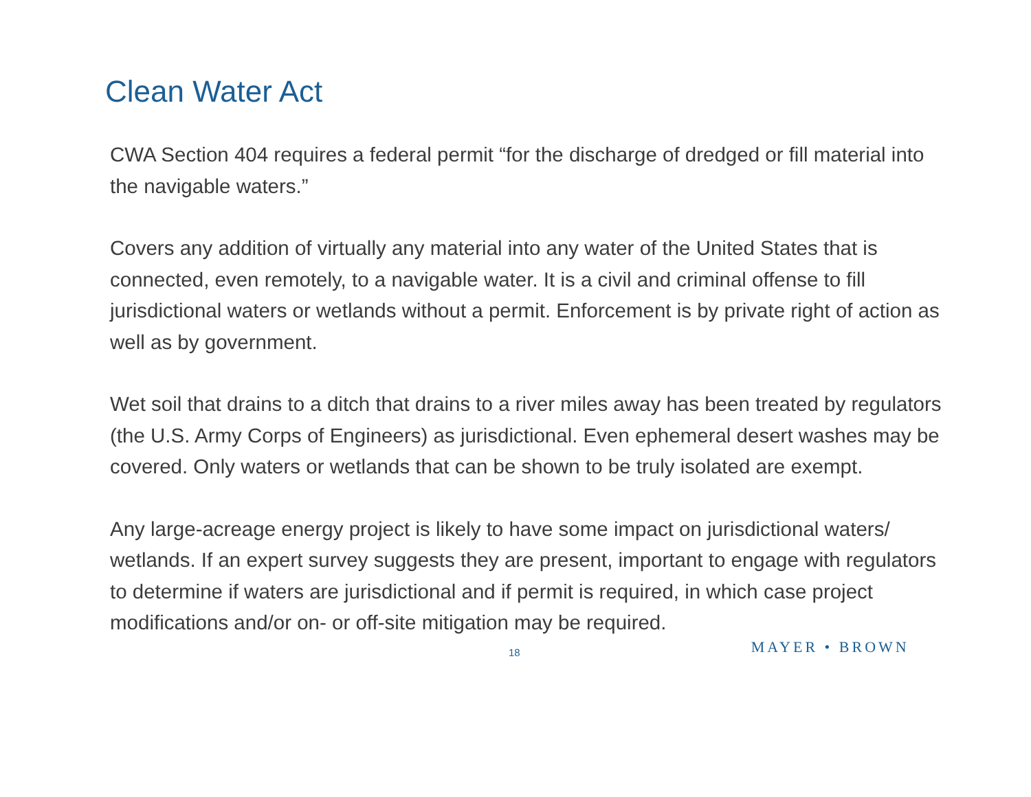Clean Water Act
CWA Section 404 requires a federal permit “for the discharge of dredged or fill material into the navigable waters.”
Covers any addition of virtually any material into any water of the United States that is connected, even remotely, to a navigable water. It is a civil and criminal offense to fill jurisdictional waters or wetlands without a permit. Enforcement is by private right of action as well as by government.
Wet soil that drains to a ditch that drains to a river miles away has been treated by regulators (the U.S. Army Corps of Engineers) as jurisdictional. Even ephemeral desert washes may be covered. Only waters or wetlands that can be shown to be truly isolated are exempt.
Any large-acreage energy project is likely to have some impact on jurisdictional waters/ wetlands. If an expert survey suggests they are present, important to engage with regulators to determine if waters are jurisdictional and if permit is required, in which case project modifications and/or on- or off-site mitigation may be required.
18 MAYER • BROWN